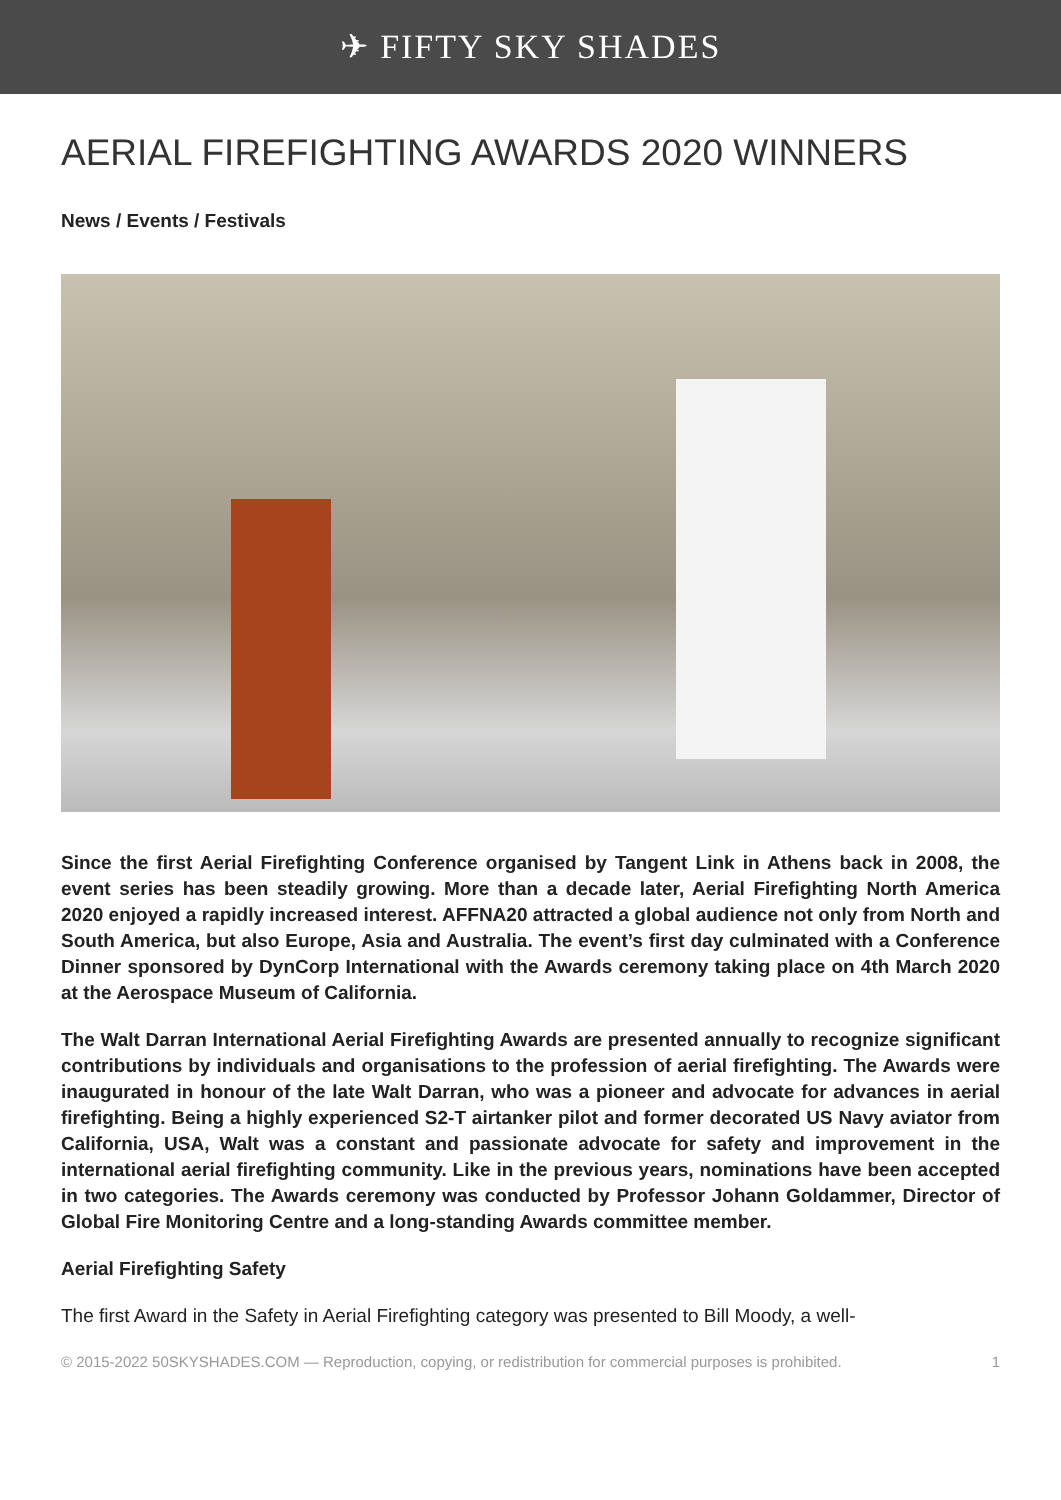✈ FIFTY SKY SHADES
AERIAL FIREFIGHTING AWARDS 2020 WINNERS
News / Events / Festivals
Since the first Aerial Firefighting Conference organised by Tangent Link in Athens back in 2008, the event series has been steadily growing. More than a decade later, Aerial Firefighting North America 2020 enjoyed a rapidly increased interest. AFFNA20 attracted a global audience not only from North and South America, but also Europe, Asia and Australia. The event’s first day culminated with a Conference Dinner sponsored by DynCorp International with the Awards ceremony taking place on 4th March 2020 at the Aerospace Museum of California.
The Walt Darran International Aerial Firefighting Awards are presented annually to recognize significant contributions by individuals and organisations to the profession of aerial firefighting. The Awards were inaugurated in honour of the late Walt Darran, who was a pioneer and advocate for advances in aerial firefighting. Being a highly experienced S2-T airtanker pilot and former decorated US Navy aviator from California, USA, Walt was a constant and passionate advocate for safety and improvement in the international aerial firefighting community. Like in the previous years, nominations have been accepted in two categories. The Awards ceremony was conducted by Professor Johann Goldammer, Director of Global Fire Monitoring Centre and a long-standing Awards committee member.
Aerial Firefighting Safety
The first Award in the Safety in Aerial Firefighting category was presented to Bill Moody, a well-
© 2015-2022 50SKYSHADES.COM — Reproduction, copying, or redistribution for commercial purposes is prohibited. 1